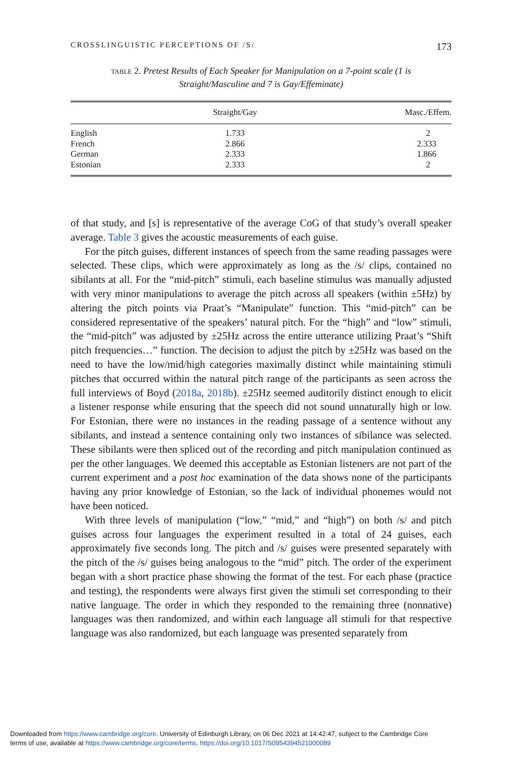CROSSLINGUISTIC PERCEPTIONS OF /S/ 173
TABLE 2. Pretest Results of Each Speaker for Manipulation on a 7-point scale (1 is Straight/Masculine and 7 is Gay/Effeminate)
| | Straight/Gay | Masc./Effem. |
| --- | --- | --- |
| English | 1.733 | 2 |
| French | 2.866 | 2.333 |
| German | 2.333 | 1.866 |
| Estonian | 2.333 | 2 |
of that study, and [s] is representative of the average CoG of that study’s overall speaker average. Table 3 gives the acoustic measurements of each guise.
For the pitch guises, different instances of speech from the same reading passages were selected. These clips, which were approximately as long as the /s/ clips, contained no sibilants at all. For the “mid-pitch” stimuli, each baseline stimulus was manually adjusted with very minor manipulations to average the pitch across all speakers (within ±5Hz) by altering the pitch points via Praat’s “Manipulate” function. This “mid-pitch” can be considered representative of the speakers’ natural pitch. For the “high” and “low” stimuli, the “mid-pitch” was adjusted by ±25Hz across the entire utterance utilizing Praat’s “Shift pitch frequencies…” function. The decision to adjust the pitch by ±25Hz was based on the need to have the low/mid/high categories maximally distinct while maintaining stimuli pitches that occurred within the natural pitch range of the participants as seen across the full interviews of Boyd (2018a, 2018b). ±25Hz seemed auditorily distinct enough to elicit a listener response while ensuring that the speech did not sound unnaturally high or low. For Estonian, there were no instances in the reading passage of a sentence without any sibilants, and instead a sentence containing only two instances of sibilance was selected. These sibilants were then spliced out of the recording and pitch manipulation continued as per the other languages. We deemed this acceptable as Estonian listeners are not part of the current experiment and a post hoc examination of the data shows none of the participants having any prior knowledge of Estonian, so the lack of individual phonemes would not have been noticed.
With three levels of manipulation (“low,” “mid,” and “high”) on both /s/ and pitch guises across four languages the experiment resulted in a total of 24 guises, each approximately five seconds long. The pitch and /s/ guises were presented separately with the pitch of the /s/ guises being analogous to the “mid” pitch. The order of the experiment began with a short practice phase showing the format of the test. For each phase (practice and testing), the respondents were always first given the stimuli set corresponding to their native language. The order in which they responded to the remaining three (nonnative) languages was then randomized, and within each language all stimuli for that respective language was also randomized, but each language was presented separately from
Downloaded from https://www.cambridge.org/core. University of Edinburgh Library, on 06 Dec 2021 at 14:42:47, subject to the Cambridge Core
terms of use, available at https://www.cambridge.org/core/terms. https://doi.org/10.1017/S0954394521000089